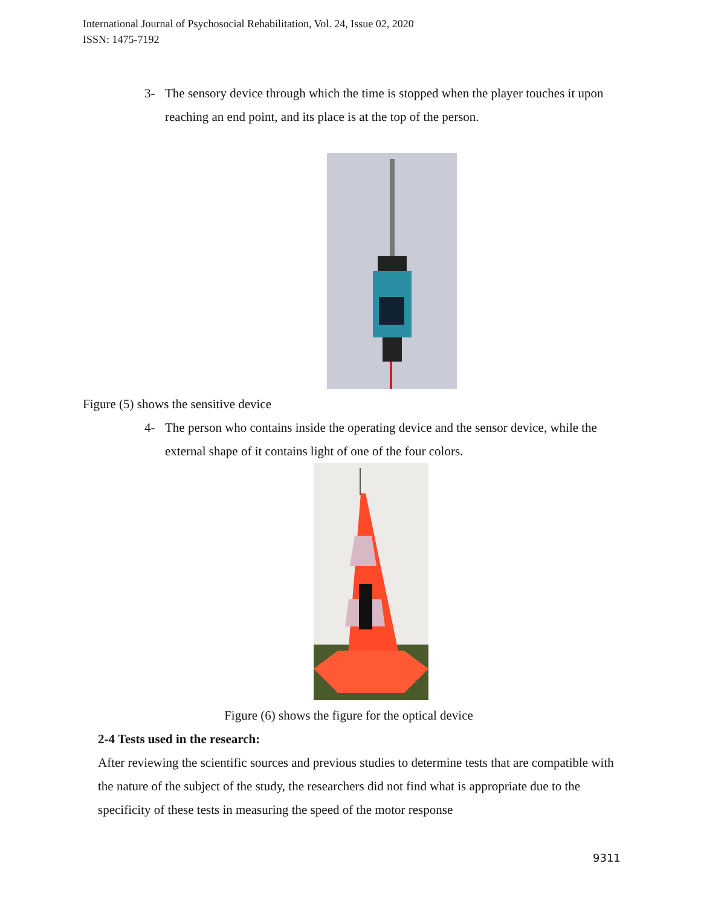International Journal of Psychosocial Rehabilitation, Vol. 24, Issue 02, 2020
ISSN: 1475-7192
3- The sensory device through which the time is stopped when the player touches it upon reaching an end point, and its place is at the top of the person.
Figure (5) shows the sensitive device
4- The person who contains inside the operating device and the sensor device, while the external shape of it contains light of one of the four colors.
Figure (6) shows the figure for the optical device
2-4 Tests used in the research:
After reviewing the scientific sources and previous studies to determine tests that are compatible with the nature of the subject of the study, the researchers did not find what is appropriate due to the specificity of these tests in measuring the speed of the motor response
9311